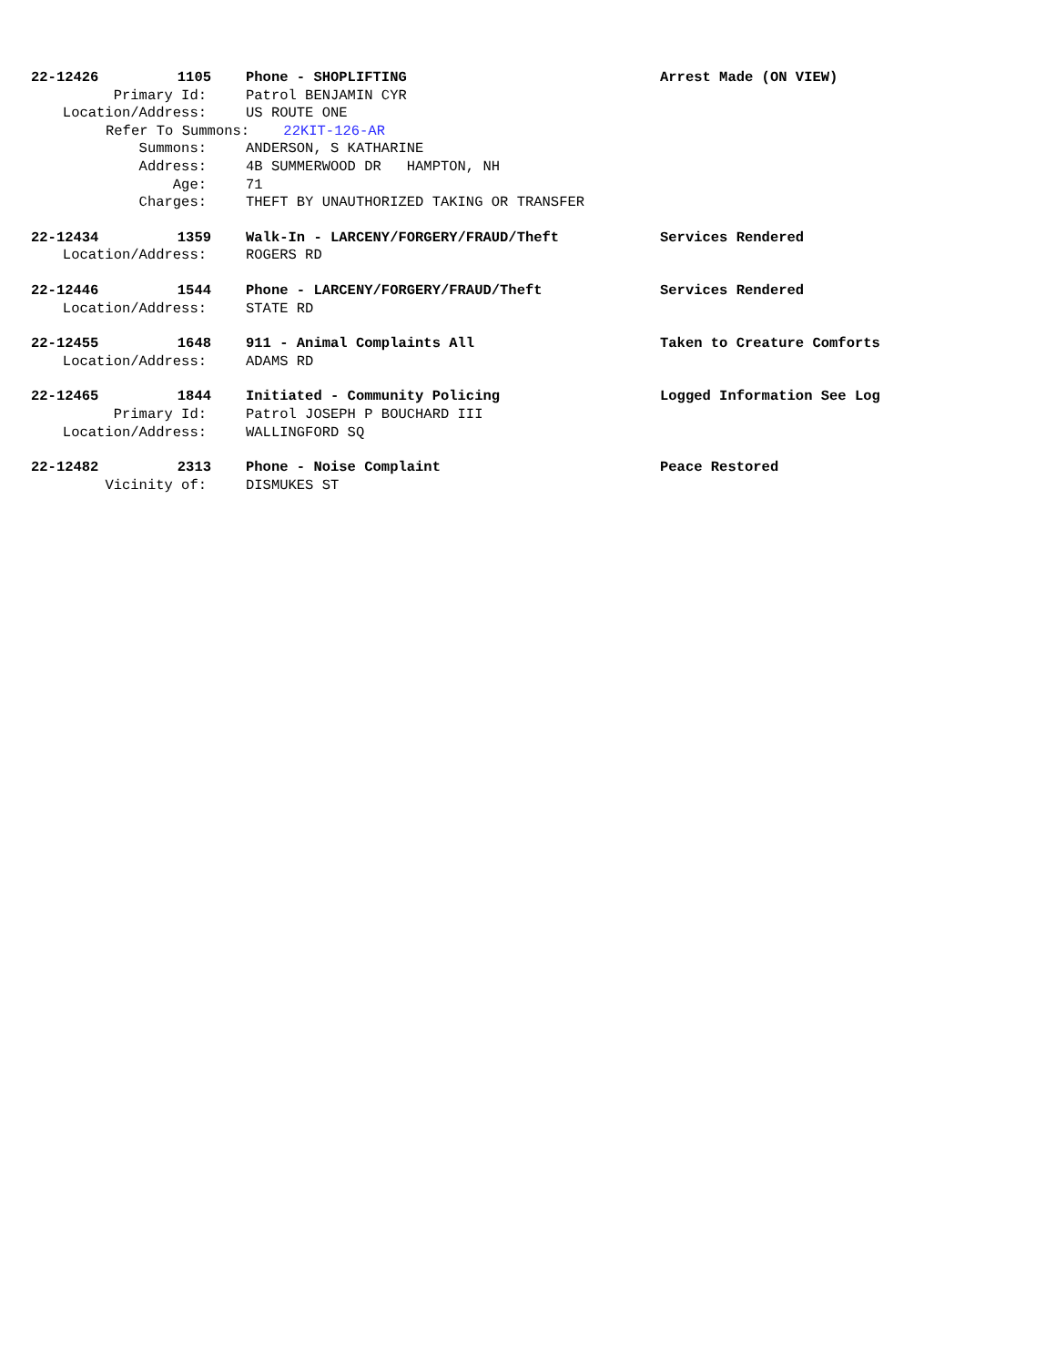22-12426 1105 Phone - SHOPLIFTING Arrest Made (ON VIEW)
Primary Id: Patrol BENJAMIN CYR
Location/Address: US ROUTE ONE
Refer To Summons: 22KIT-126-AR
Summons: ANDERSON, S KATHARINE
Address: 4B SUMMERWOOD DR HAMPTON, NH
Age: 71
Charges: THEFT BY UNAUTHORIZED TAKING OR TRANSFER
22-12434 1359 Walk-In - LARCENY/FORGERY/FRAUD/Theft Services Rendered
Location/Address: ROGERS RD
22-12446 1544 Phone - LARCENY/FORGERY/FRAUD/Theft Services Rendered
Location/Address: STATE RD
22-12455 1648 911 - Animal Complaints All Taken to Creature Comforts
Location/Address: ADAMS RD
22-12465 1844 Initiated - Community Policing Logged Information See Log
Primary Id: Patrol JOSEPH P BOUCHARD III
Location/Address: WALLINGFORD SQ
22-12482 2313 Phone - Noise Complaint Peace Restored
Vicinity of: DISMUKES ST